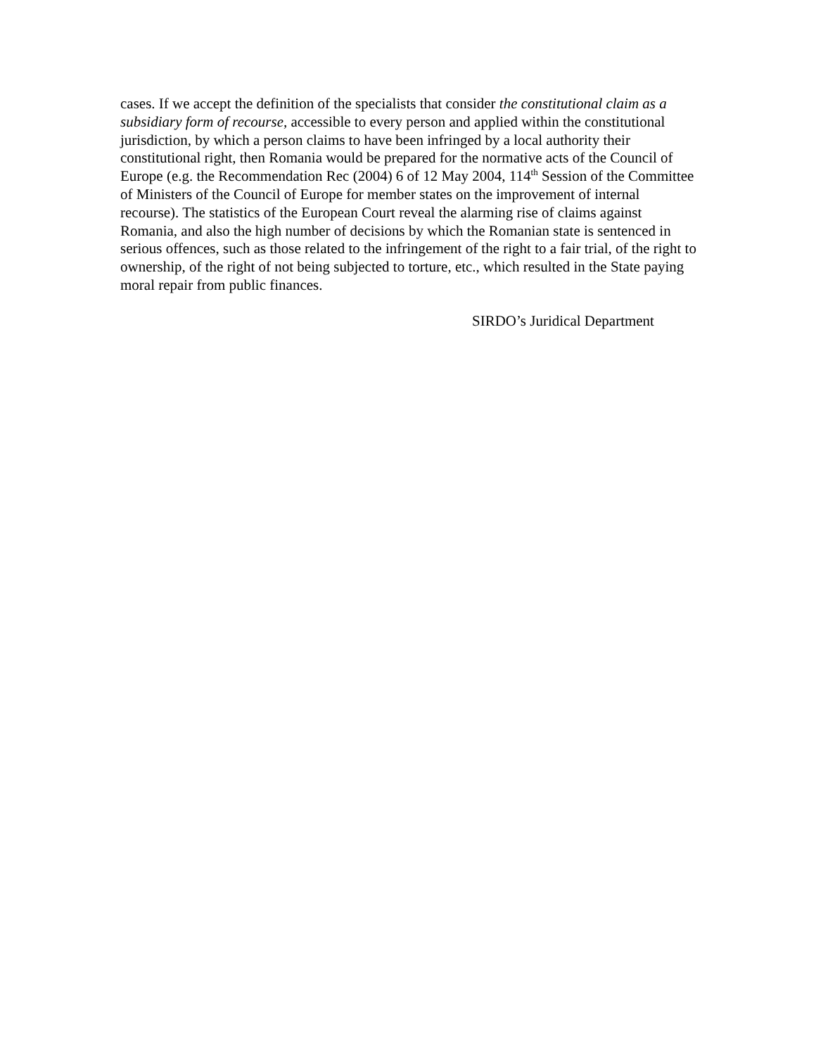cases. If we accept the definition of the specialists that consider the constitutional claim as a subsidiary form of recourse, accessible to every person and applied within the constitutional jurisdiction, by which a person claims to have been infringed by a local authority their constitutional right, then Romania would be prepared for the normative acts of the Council of Europe (e.g. the Recommendation Rec (2004) 6 of 12 May 2004, 114<sup>th</sup> Session of the Committee of Ministers of the Council of Europe for member states on the improvement of internal recourse). The statistics of the European Court reveal the alarming rise of claims against Romania, and also the high number of decisions by which the Romanian state is sentenced in serious offences, such as those related to the infringement of the right to a fair trial, of the right to ownership, of the right of not being subjected to torture, etc., which resulted in the State paying moral repair from public finances.
SIRDO’s Juridical Department